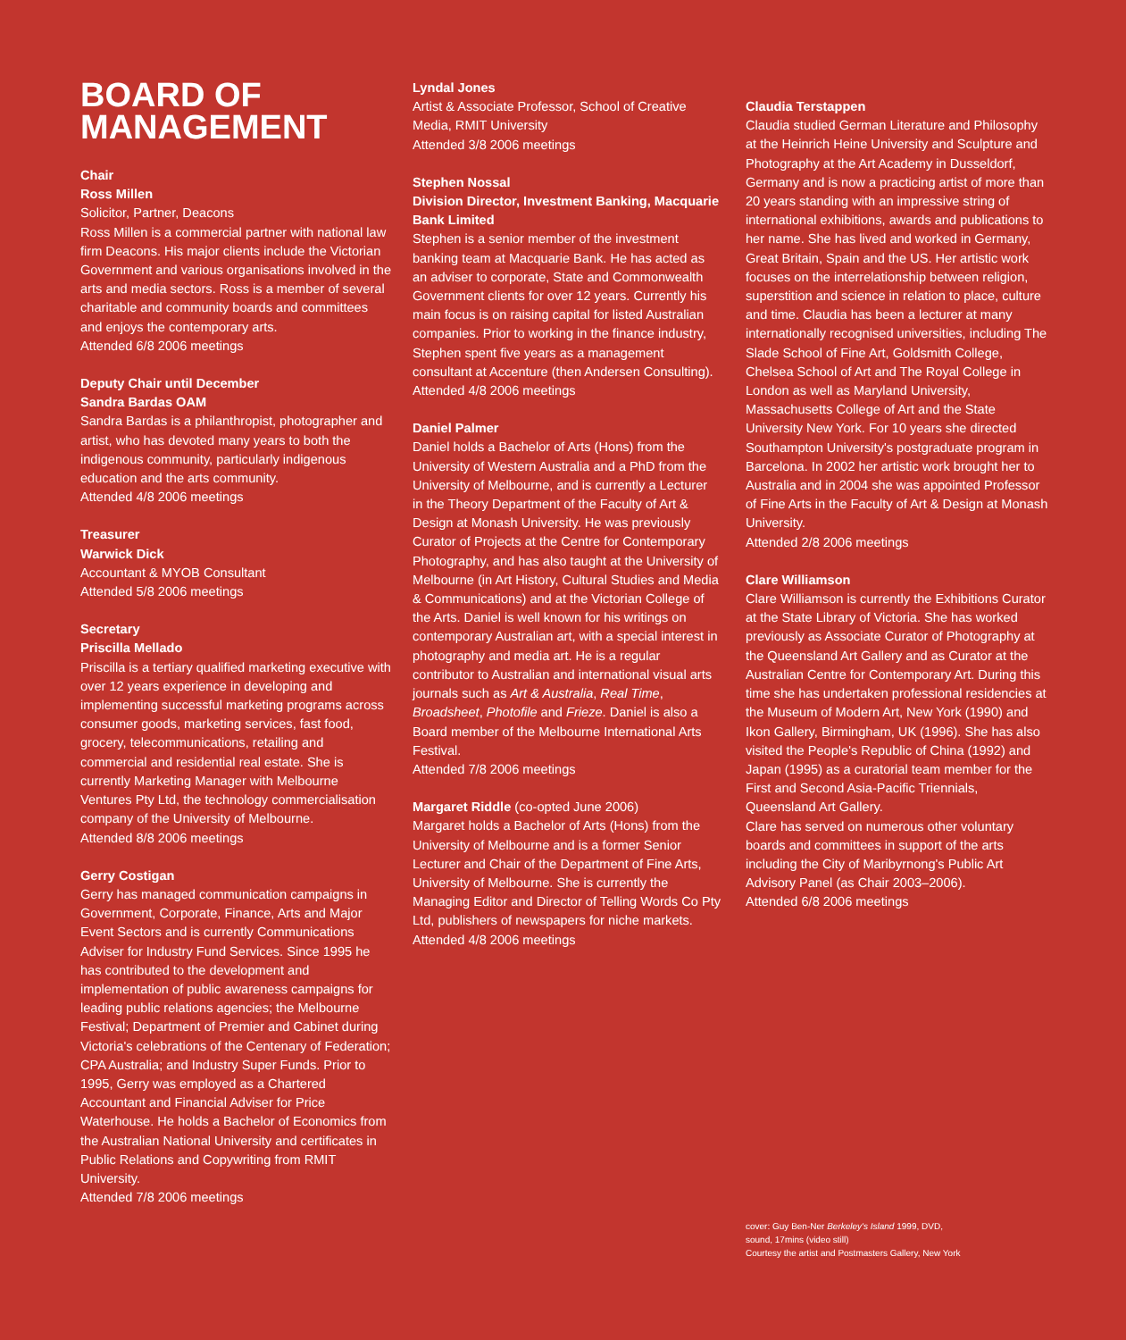BOARD OF MANAGEMENT
Chair
Ross Millen
Solicitor, Partner, Deacons
Ross Millen is a commercial partner with national law firm Deacons. His major clients include the Victorian Government and various organisations involved in the arts and media sectors. Ross is a member of several charitable and community boards and committees and enjoys the contemporary arts.
Attended 6/8 2006 meetings
Deputy Chair until December
Sandra Bardas OAM
Sandra Bardas is a philanthropist, photographer and artist, who has devoted many years to both the indigenous community, particularly indigenous education and the arts community.
Attended 4/8 2006 meetings
Treasurer
Warwick Dick
Accountant & MYOB Consultant
Attended 5/8 2006 meetings
Secretary
Priscilla Mellado
Priscilla is a tertiary qualified marketing executive with over 12 years experience in developing and implementing successful marketing programs across consumer goods, marketing services, fast food, grocery, telecommunications, retailing and commercial and residential real estate. She is currently Marketing Manager with Melbourne Ventures Pty Ltd, the technology commercialisation company of the University of Melbourne.
Attended 8/8 2006 meetings
Gerry Costigan
Gerry has managed communication campaigns in Government, Corporate, Finance, Arts and Major Event Sectors and is currently Communications Adviser for Industry Fund Services. Since 1995 he has contributed to the development and implementation of public awareness campaigns for leading public relations agencies; the Melbourne Festival; Department of Premier and Cabinet during Victoria's celebrations of the Centenary of Federation; CPA Australia; and Industry Super Funds. Prior to 1995, Gerry was employed as a Chartered Accountant and Financial Adviser for Price Waterhouse. He holds a Bachelor of Economics from the Australian National University and certificates in Public Relations and Copywriting from RMIT University.
Attended 7/8 2006 meetings
Lyndal Jones
Artist & Associate Professor, School of Creative Media, RMIT University
Attended 3/8 2006 meetings
Stephen Nossal
Division Director, Investment Banking, Macquarie Bank Limited
Stephen is a senior member of the investment banking team at Macquarie Bank. He has acted as an adviser to corporate, State and Commonwealth Government clients for over 12 years. Currently his main focus is on raising capital for listed Australian companies. Prior to working in the finance industry, Stephen spent five years as a management consultant at Accenture (then Andersen Consulting).
Attended 4/8 2006 meetings
Daniel Palmer
Daniel holds a Bachelor of Arts (Hons) from the University of Western Australia and a PhD from the University of Melbourne, and is currently a Lecturer in the Theory Department of the Faculty of Art & Design at Monash University. He was previously Curator of Projects at the Centre for Contemporary Photography, and has also taught at the University of Melbourne (in Art History, Cultural Studies and Media & Communications) and at the Victorian College of the Arts. Daniel is well known for his writings on contemporary Australian art, with a special interest in photography and media art. He is a regular contributor to Australian and international visual arts journals such as Art & Australia, Real Time, Broadsheet, Photofile and Frieze. Daniel is also a Board member of the Melbourne International Arts Festival.
Attended 7/8 2006 meetings
Margaret Riddle (co-opted June 2006)
Margaret holds a Bachelor of Arts (Hons) from the University of Melbourne and is a former Senior Lecturer and Chair of the Department of Fine Arts, University of Melbourne. She is currently the Managing Editor and Director of Telling Words Co Pty Ltd, publishers of newspapers for niche markets.
Attended 4/8 2006 meetings
Claudia Terstappen
Claudia studied German Literature and Philosophy at the Heinrich Heine University and Sculpture and Photography at the Art Academy in Dusseldorf, Germany and is now a practicing artist of more than 20 years standing with an impressive string of international exhibitions, awards and publications to her name. She has lived and worked in Germany, Great Britain, Spain and the US. Her artistic work focuses on the interrelationship between religion, superstition and science in relation to place, culture and time. Claudia has been a lecturer at many internationally recognised universities, including The Slade School of Fine Art, Goldsmith College, Chelsea School of Art and The Royal College in London as well as Maryland University, Massachusetts College of Art and the State University New York. For 10 years she directed Southampton University's postgraduate program in Barcelona. In 2002 her artistic work brought her to Australia and in 2004 she was appointed Professor of Fine Arts in the Faculty of Art & Design at Monash University.
Attended 2/8 2006 meetings
Clare Williamson
Clare Williamson is currently the Exhibitions Curator at the State Library of Victoria. She has worked previously as Associate Curator of Photography at the Queensland Art Gallery and as Curator at the Australian Centre for Contemporary Art. During this time she has undertaken professional residencies at the Museum of Modern Art, New York (1990) and Ikon Gallery, Birmingham, UK (1996). She has also visited the People's Republic of China (1992) and Japan (1995) as a curatorial team member for the First and Second Asia-Pacific Triennials, Queensland Art Gallery.
Clare has served on numerous other voluntary boards and committees in support of the arts including the City of Maribyrnong's Public Art Advisory Panel (as Chair 2003–2006).
Attended 6/8 2006 meetings
cover: Guy Ben-Ner Berkeley's Island 1999, DVD,
sound, 17mins (video still)
Courtesy the artist and Postmasters Gallery, New York